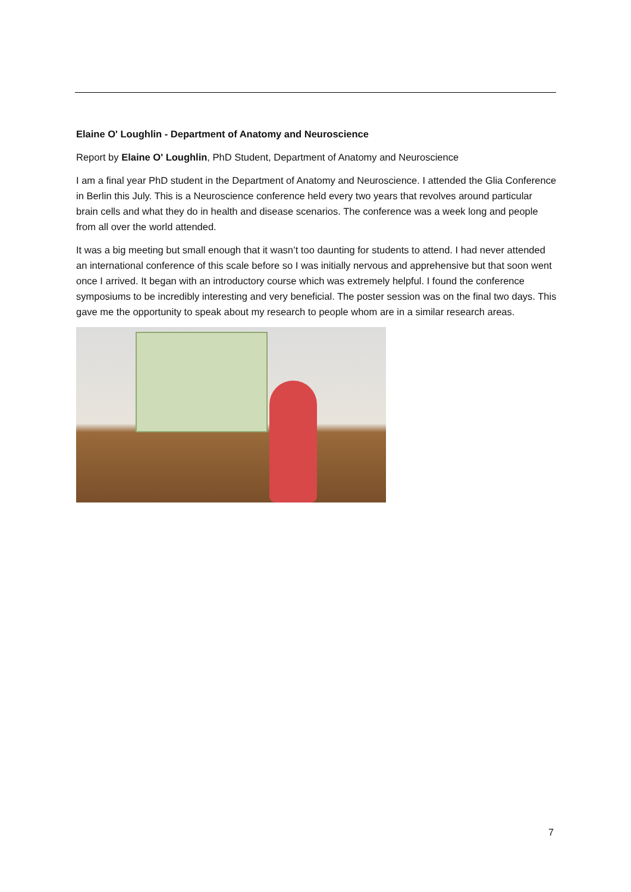Elaine O' Loughlin - Department of Anatomy and Neuroscience
Report by Elaine O' Loughlin, PhD Student, Department of Anatomy and Neuroscience
I am a final year PhD student in the Department of Anatomy and Neuroscience. I attended the Glia Conference in Berlin this July. This is a Neuroscience conference held every two years that revolves around particular brain cells and what they do in health and disease scenarios. The conference was a week long and people from all over the world attended.
It was a big meeting but small enough that it wasn’t too daunting for students to attend. I had never attended an international conference of this scale before so I was initially nervous and apprehensive but that soon went once I arrived. It began with an introductory course which was extremely helpful. I found the conference symposiums to be incredibly interesting and very beneficial. The poster session was on the final two days. This gave me the opportunity to speak about my research to people whom are in a similar research areas.
7